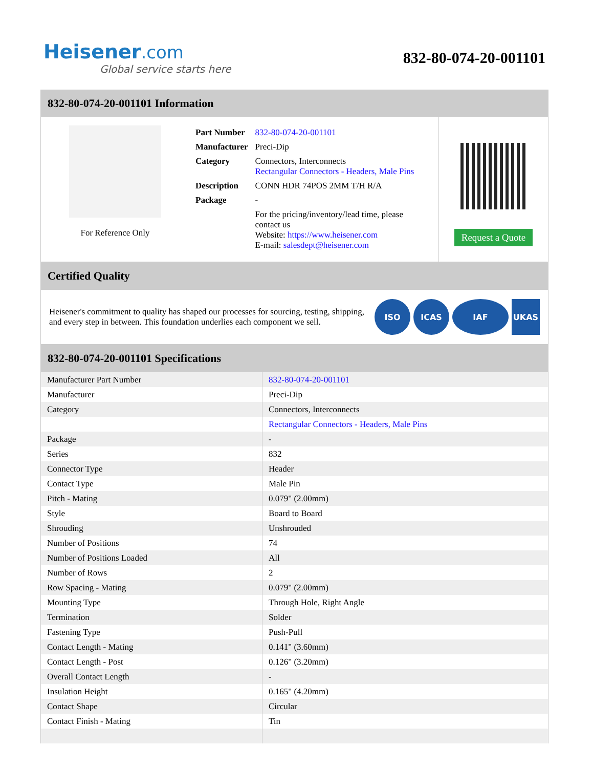Heisener.com
Global service starts here
832-80-074-20-001101
832-80-074-20-001101 Information
For Reference Only
| Part Number | 832-80-074-20-001101 |
| Manufacturer | Preci-Dip |
| Category | Connectors, Interconnects Rectangular Connectors - Headers, Male Pins |
| Description | CONN HDR 74POS 2MM T/H R/A |
| Package | - |
| | For the pricing/inventory/lead time, please contact us Website: https://www.heisener.com E-mail: salesdept@heisener.com |
Request a Quote
Certified Quality
Heisener's commitment to quality has shaped our processes for sourcing, testing, shipping, and every step in between. This foundation underlies each component we sell.
ISO ICAS IAF UKAS
832-80-074-20-001101 Specifications
| Manufacturer Part Number | 832-80-074-20-001101 |
| Manufacturer | Preci-Dip |
| Category | Connectors, Interconnects |
| | Rectangular Connectors - Headers, Male Pins |
| Package | - |
| Series | 832 |
| Connector Type | Header |
| Contact Type | Male Pin |
| Pitch - Mating | 0.079" (2.00mm) |
| Style | Board to Board |
| Shrouding | Unshrouded |
| Number of Positions | 74 |
| Number of Positions Loaded | All |
| Number of Rows | 2 |
| Row Spacing - Mating | 0.079" (2.00mm) |
| Mounting Type | Through Hole, Right Angle |
| Termination | Solder |
| Fastening Type | Push-Pull |
| Contact Length - Mating | 0.141" (3.60mm) |
| Contact Length - Post | 0.126" (3.20mm) |
| Overall Contact Length | - |
| Insulation Height | 0.165" (4.20mm) |
| Contact Shape | Circular |
| Contact Finish - Mating | Tin |